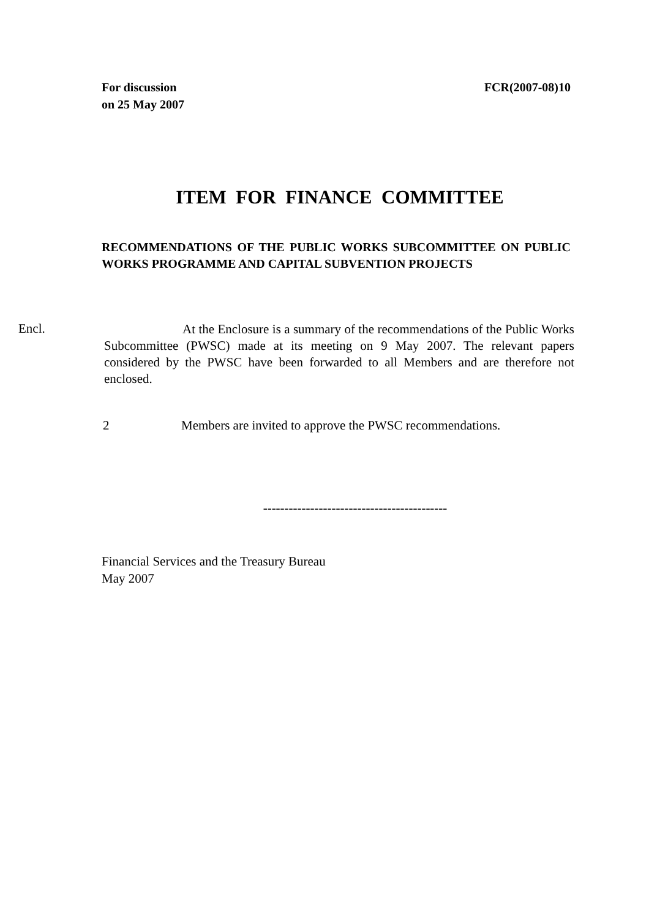For discussion
on 25 May 2007
FCR(2007-08)10
ITEM FOR FINANCE COMMITTEE
RECOMMENDATIONS OF THE PUBLIC WORKS SUBCOMMITTEE ON PUBLIC WORKS PROGRAMME AND CAPITAL SUBVENTION PROJECTS
Encl.
At the Enclosure is a summary of the recommendations of the Public Works Subcommittee (PWSC) made at its meeting on 9 May 2007. The relevant papers considered by the PWSC have been forwarded to all Members and are therefore not enclosed.
2 Members are invited to approve the PWSC recommendations.
-------------------------------------------
Financial Services and the Treasury Bureau
May 2007